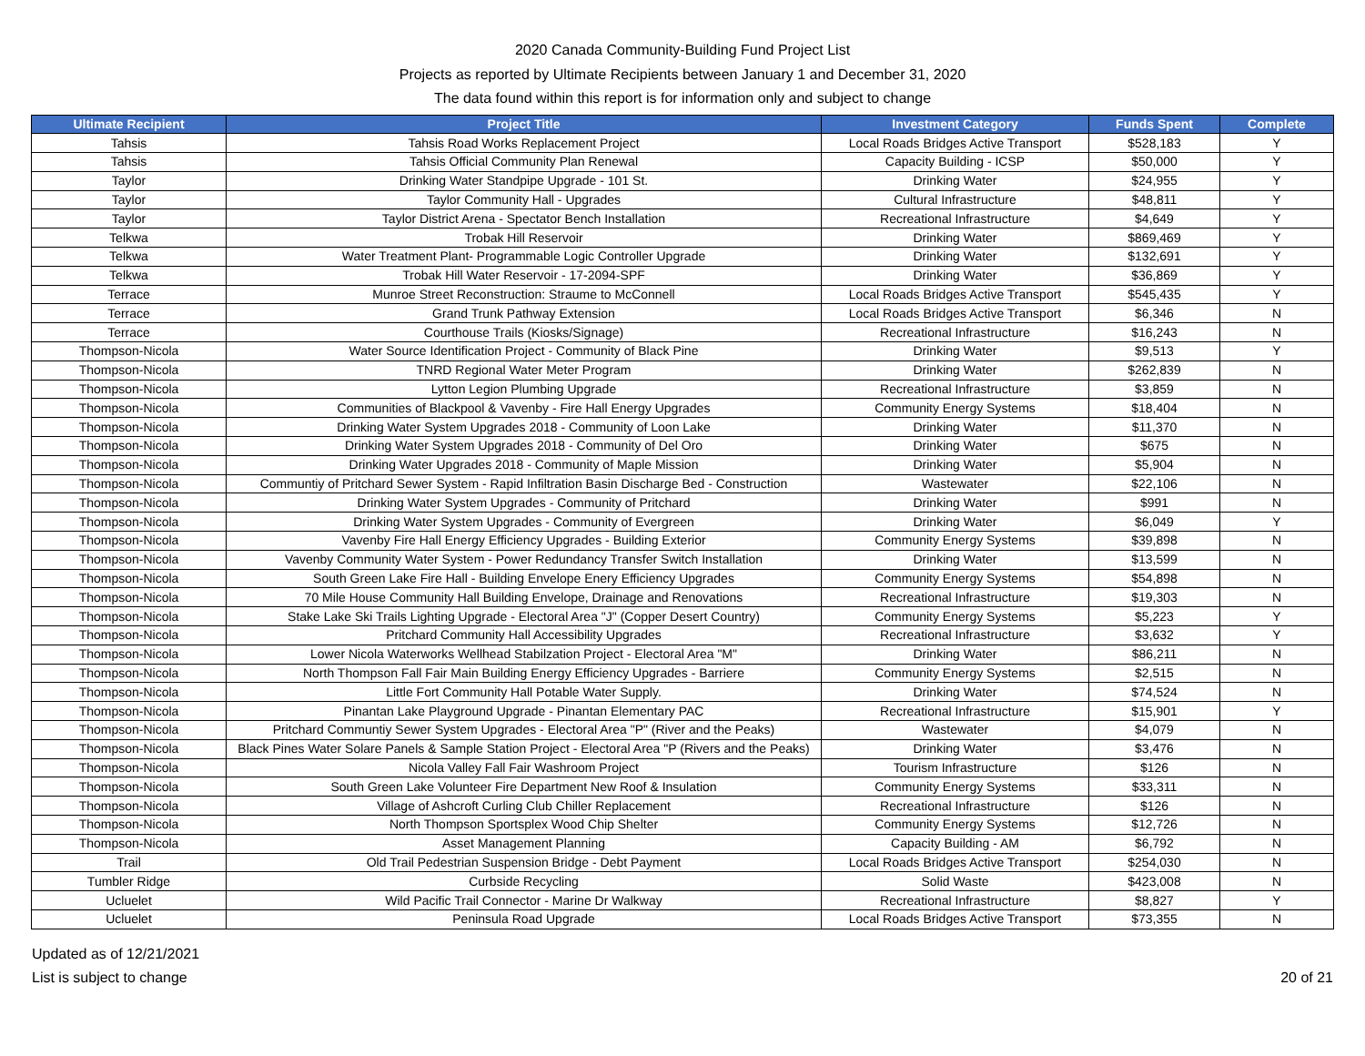2020 Canada Community-Building Fund Project List
Projects as reported by Ultimate Recipients between January 1 and December 31, 2020
The data found within this report is for information only and subject to change
| Ultimate Recipient | Project Title | Investment Category | Funds Spent | Complete |
| --- | --- | --- | --- | --- |
| Tahsis | Tahsis Road Works Replacement Project | Local Roads Bridges Active Transport | $528,183 | Y |
| Tahsis | Tahsis Official Community Plan Renewal | Capacity Building - ICSP | $50,000 | Y |
| Taylor | Drinking Water Standpipe Upgrade - 101 St. | Drinking Water | $24,955 | Y |
| Taylor | Taylor Community Hall - Upgrades | Cultural Infrastructure | $48,811 | Y |
| Taylor | Taylor District Arena - Spectator Bench Installation | Recreational Infrastructure | $4,649 | Y |
| Telkwa | Trobak Hill Reservoir | Drinking Water | $869,469 | Y |
| Telkwa | Water Treatment Plant- Programmable Logic Controller Upgrade | Drinking Water | $132,691 | Y |
| Telkwa | Trobak Hill Water Reservoir - 17-2094-SPF | Drinking Water | $36,869 | Y |
| Terrace | Munroe Street Reconstruction: Straume to McConnell | Local Roads Bridges Active Transport | $545,435 | Y |
| Terrace | Grand Trunk Pathway Extension | Local Roads Bridges Active Transport | $6,346 | N |
| Terrace | Courthouse Trails (Kiosks/Signage) | Recreational Infrastructure | $16,243 | N |
| Thompson-Nicola | Water Source Identification Project - Community of Black Pine | Drinking Water | $9,513 | Y |
| Thompson-Nicola | TNRD Regional Water Meter Program | Drinking Water | $262,839 | N |
| Thompson-Nicola | Lytton Legion Plumbing Upgrade | Recreational Infrastructure | $3,859 | N |
| Thompson-Nicola | Communities of Blackpool & Vavenby - Fire Hall Energy Upgrades | Community Energy Systems | $18,404 | N |
| Thompson-Nicola | Drinking Water System Upgrades 2018 - Community of Loon Lake | Drinking Water | $11,370 | N |
| Thompson-Nicola | Drinking Water System Upgrades 2018 - Community of Del Oro | Drinking Water | $675 | N |
| Thompson-Nicola | Drinking Water Upgrades 2018 - Community of Maple Mission | Drinking Water | $5,904 | N |
| Thompson-Nicola | Communtiy of Pritchard Sewer System - Rapid Infiltration Basin Discharge Bed - Construction | Wastewater | $22,106 | N |
| Thompson-Nicola | Drinking Water System Upgrades - Community of Pritchard | Drinking Water | $991 | N |
| Thompson-Nicola | Drinking Water System Upgrades - Community of Evergreen | Drinking Water | $6,049 | Y |
| Thompson-Nicola | Vavenby Fire Hall Energy Efficiency Upgrades - Building Exterior | Community Energy Systems | $39,898 | N |
| Thompson-Nicola | Vavenby Community Water System - Power Redundancy Transfer Switch Installation | Drinking Water | $13,599 | N |
| Thompson-Nicola | South Green Lake Fire Hall - Building Envelope Enery Efficiency Upgrades | Community Energy Systems | $54,898 | N |
| Thompson-Nicola | 70 Mile House Community Hall Building Envelope, Drainage and Renovations | Recreational Infrastructure | $19,303 | N |
| Thompson-Nicola | Stake Lake Ski Trails Lighting Upgrade - Electoral Area "J" (Copper Desert Country) | Community Energy Systems | $5,223 | Y |
| Thompson-Nicola | Pritchard Community Hall Accessibility Upgrades | Recreational Infrastructure | $3,632 | Y |
| Thompson-Nicola | Lower Nicola Waterworks Wellhead Stabilzation Project - Electoral Area "M" | Drinking Water | $86,211 | N |
| Thompson-Nicola | North Thompson Fall Fair Main Building Energy Efficiency Upgrades - Barriere | Community Energy Systems | $2,515 | N |
| Thompson-Nicola | Little Fort Community Hall Potable Water Supply. | Drinking Water | $74,524 | N |
| Thompson-Nicola | Pinantan Lake Playground Upgrade - Pinantan Elementary PAC | Recreational Infrastructure | $15,901 | Y |
| Thompson-Nicola | Pritchard Communtiy Sewer System Upgrades - Electoral Area "P" (River and the Peaks) | Wastewater | $4,079 | N |
| Thompson-Nicola | Black Pines Water Solare Panels & Sample Station Project - Electoral Area "P (Rivers and the Peaks) | Drinking Water | $3,476 | N |
| Thompson-Nicola | Nicola Valley Fall Fair Washroom Project | Tourism Infrastructure | $126 | N |
| Thompson-Nicola | South Green Lake Volunteer Fire Department New Roof & Insulation | Community Energy Systems | $33,311 | N |
| Thompson-Nicola | Village of Ashcroft Curling Club Chiller Replacement | Recreational Infrastructure | $126 | N |
| Thompson-Nicola | North Thompson Sportsplex Wood Chip Shelter | Community Energy Systems | $12,726 | N |
| Thompson-Nicola | Asset Management Planning | Capacity Building - AM | $6,792 | N |
| Trail | Old Trail Pedestrian Suspension Bridge - Debt Payment | Local Roads Bridges Active Transport | $254,030 | N |
| Tumbler Ridge | Curbside Recycling | Solid Waste | $423,008 | N |
| Ucluelet | Wild Pacific Trail Connector - Marine Dr Walkway | Recreational Infrastructure | $8,827 | Y |
| Ucluelet | Peninsula Road Upgrade | Local Roads Bridges Active Transport | $73,355 | N |
Updated as of 12/21/2021
List is subject to change
20 of 21